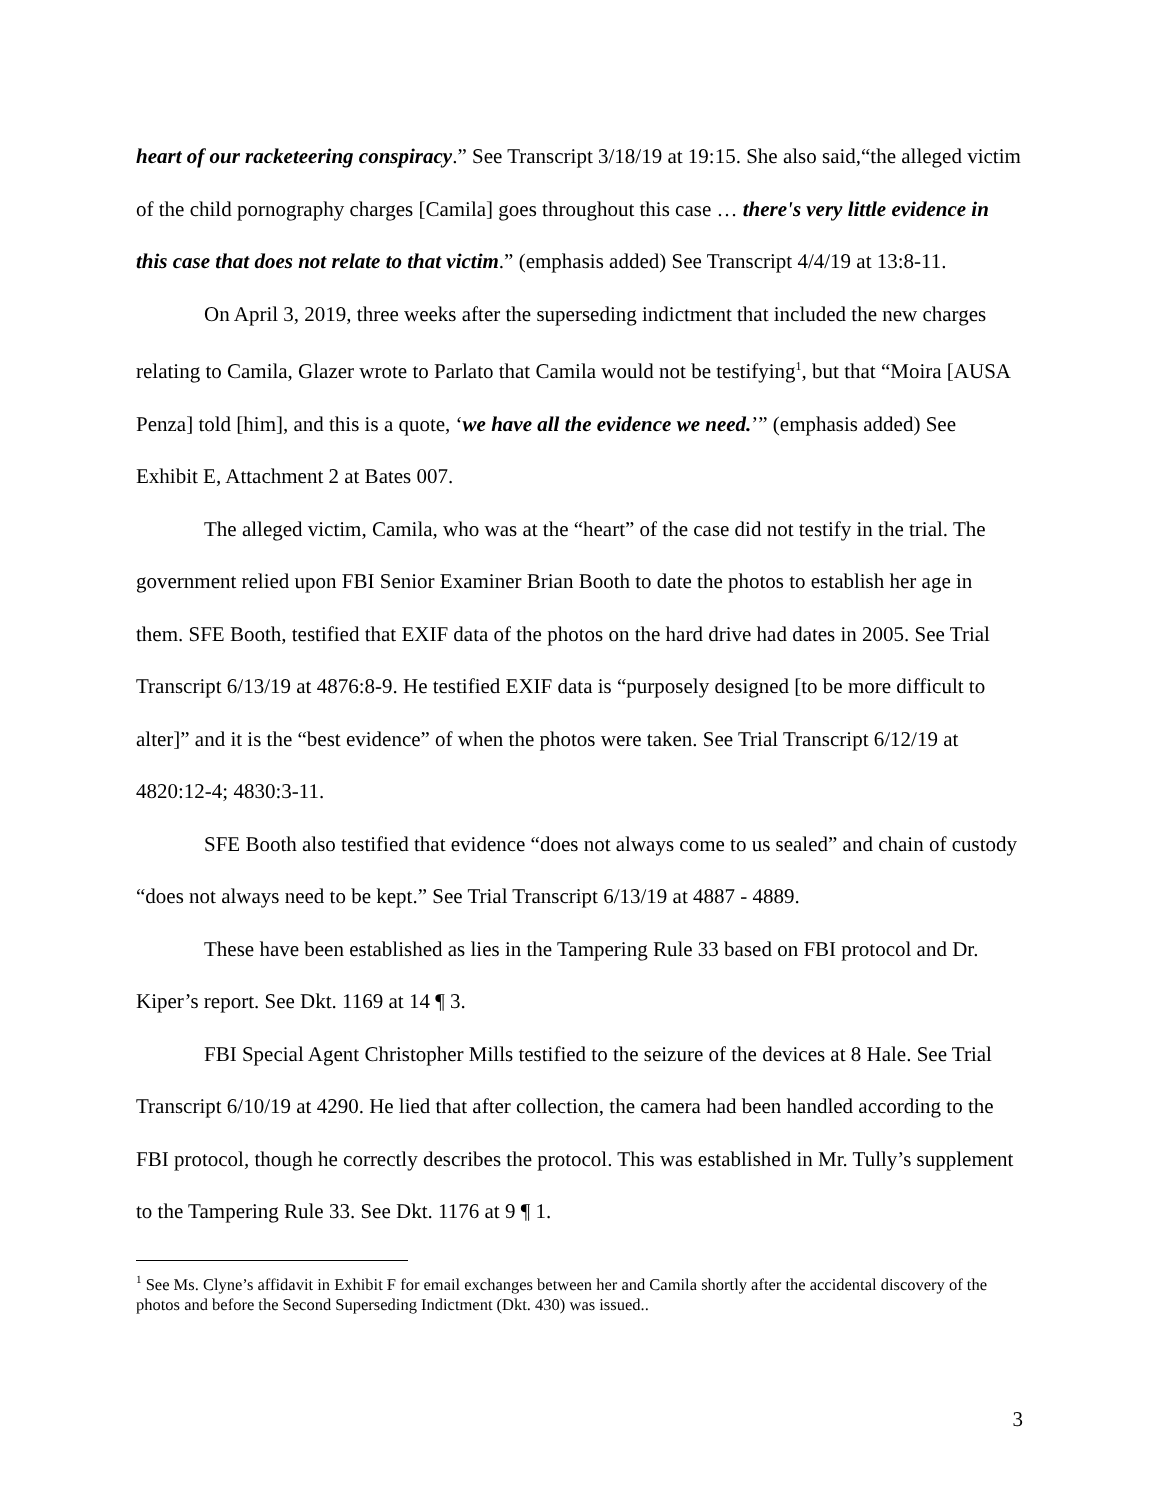heart of our racketeering conspiracy.” See Transcript 3/18/19 at 19:15. She also said,“the alleged victim of the child pornography charges [Camila] goes throughout this case … there's very little evidence in this case that does not relate to that victim.” (emphasis added) See Transcript 4/4/19 at 13:8-11.
On April 3, 2019, three weeks after the superseding indictment that included the new charges relating to Camila, Glazer wrote to Parlato that Camila would not be testifying<sup>1</sup>, but that “Moira [AUSA Penza] told [him], and this is a quote, ‘we have all the evidence we need.’” (emphasis added) See Exhibit E, Attachment 2 at Bates 007.
The alleged victim, Camila, who was at the “heart” of the case did not testify in the trial. The government relied upon FBI Senior Examiner Brian Booth to date the photos to establish her age in them. SFE Booth, testified that EXIF data of the photos on the hard drive had dates in 2005. See Trial Transcript 6/13/19 at 4876:8-9. He testified EXIF data is “purposely designed [to be more difficult to alter]” and it is the “best evidence” of when the photos were taken. See Trial Transcript 6/12/19 at 4820:12-4; 4830:3-11.
SFE Booth also testified that evidence “does not always come to us sealed” and chain of custody “does not always need to be kept.” See Trial Transcript 6/13/19 at 4887 - 4889.
These have been established as lies in the Tampering Rule 33 based on FBI protocol and Dr. Kiper’s report. See Dkt. 1169 at 14 ¶ 3.
FBI Special Agent Christopher Mills testified to the seizure of the devices at 8 Hale. See Trial Transcript 6/10/19 at 4290. He lied that after collection, the camera had been handled according to the FBI protocol, though he correctly describes the protocol. This was established in Mr. Tully’s supplement to the Tampering Rule 33. See Dkt. 1176 at 9 ¶ 1.
<sup>1</sup> See Ms. Clyne’s affidavit in Exhibit F for email exchanges between her and Camila shortly after the accidental discovery of the photos and before the Second Superseding Indictment (Dkt. 430) was issued..
3